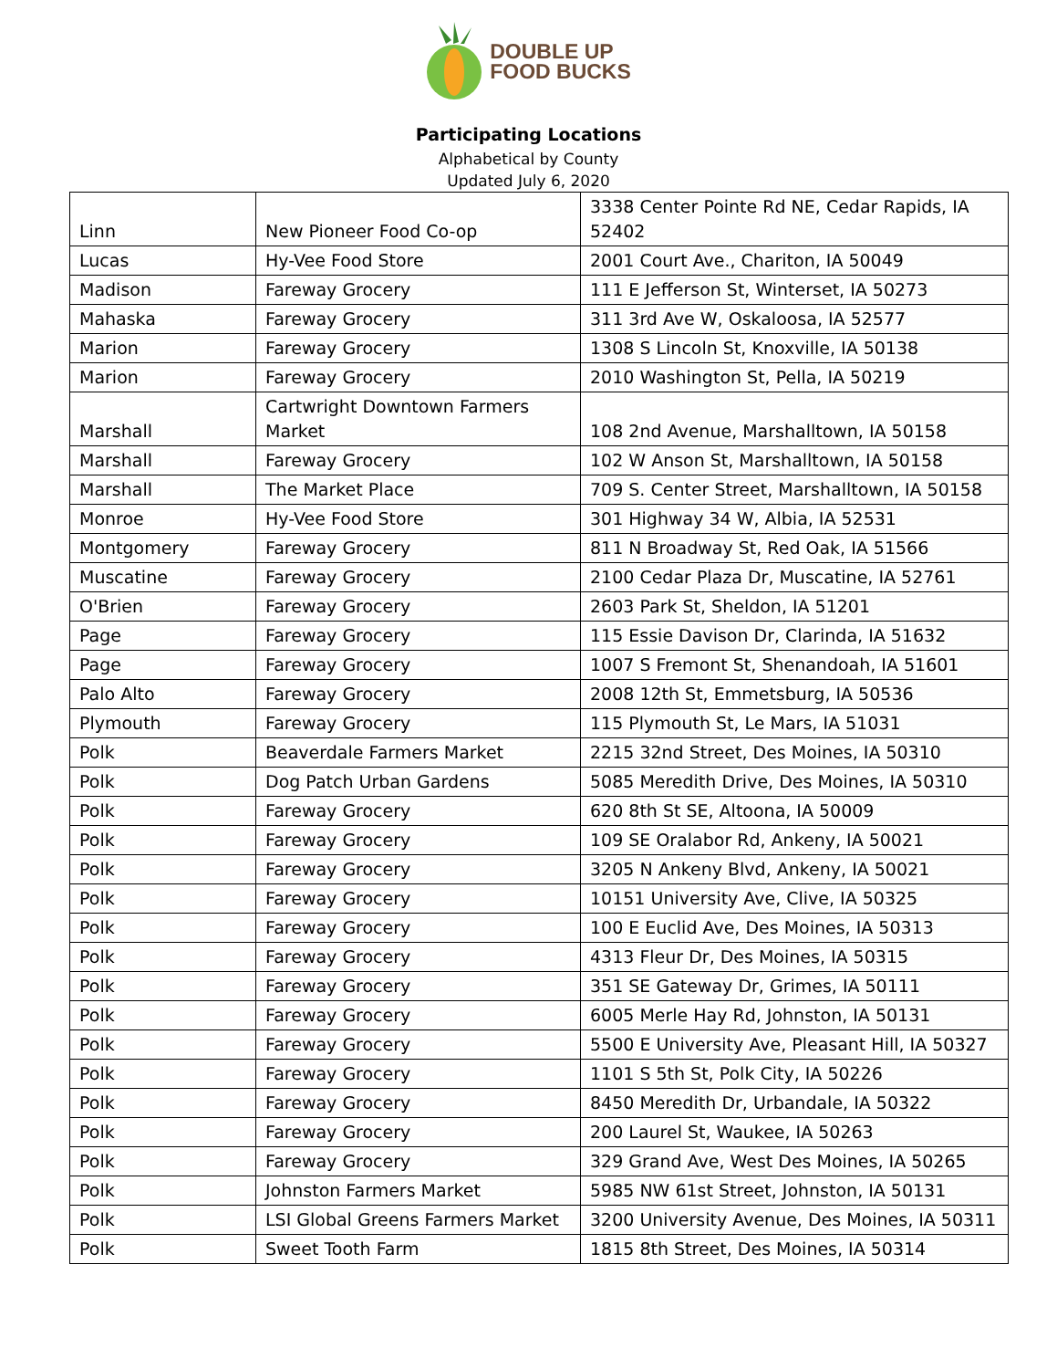DOUBLE UP
FOOD BUCKS
Participating Locations
Alphabetical by County
Updated July 6, 2020
| Linn | New Pioneer Food Co-op | 3338 Center Pointe Rd NE, Cedar Rapids, IA 52402 |
| Lucas | Hy-Vee Food Store | 2001 Court Ave., Chariton, IA 50049 |
| Madison | Fareway Grocery | 111 E Jefferson St, Winterset, IA 50273 |
| Mahaska | Fareway Grocery | 311 3rd Ave W, Oskaloosa, IA 52577 |
| Marion | Fareway Grocery | 1308 S Lincoln St, Knoxville, IA 50138 |
| Marion | Fareway Grocery | 2010 Washington St, Pella, IA 50219 |
| Marshall | Cartwright Downtown Farmers Market | 108 2nd Avenue, Marshalltown, IA 50158 |
| Marshall | Fareway Grocery | 102 W Anson St, Marshalltown, IA 50158 |
| Marshall | The Market Place | 709 S. Center Street, Marshalltown, IA 50158 |
| Monroe | Hy-Vee Food Store | 301 Highway 34 W, Albia, IA 52531 |
| Montgomery | Fareway Grocery | 811 N Broadway St, Red Oak, IA 51566 |
| Muscatine | Fareway Grocery | 2100 Cedar Plaza Dr, Muscatine, IA 52761 |
| O'Brien | Fareway Grocery | 2603 Park St, Sheldon, IA 51201 |
| Page | Fareway Grocery | 115 Essie Davison Dr, Clarinda, IA 51632 |
| Page | Fareway Grocery | 1007 S Fremont St, Shenandoah, IA 51601 |
| Palo Alto | Fareway Grocery | 2008 12th St, Emmetsburg, IA 50536 |
| Plymouth | Fareway Grocery | 115 Plymouth St, Le Mars, IA 51031 |
| Polk | Beaverdale Farmers Market | 2215 32nd Street, Des Moines, IA 50310 |
| Polk | Dog Patch Urban Gardens | 5085 Meredith Drive, Des Moines, IA 50310 |
| Polk | Fareway Grocery | 620 8th St SE, Altoona, IA 50009 |
| Polk | Fareway Grocery | 109 SE Oralabor Rd, Ankeny, IA 50021 |
| Polk | Fareway Grocery | 3205 N Ankeny Blvd, Ankeny, IA 50021 |
| Polk | Fareway Grocery | 10151 University Ave, Clive, IA 50325 |
| Polk | Fareway Grocery | 100 E Euclid Ave, Des Moines, IA 50313 |
| Polk | Fareway Grocery | 4313 Fleur Dr, Des Moines, IA 50315 |
| Polk | Fareway Grocery | 351 SE Gateway Dr, Grimes, IA 50111 |
| Polk | Fareway Grocery | 6005 Merle Hay Rd, Johnston, IA 50131 |
| Polk | Fareway Grocery | 5500 E University Ave, Pleasant Hill, IA 50327 |
| Polk | Fareway Grocery | 1101 S 5th St, Polk City, IA 50226 |
| Polk | Fareway Grocery | 8450 Meredith Dr, Urbandale, IA 50322 |
| Polk | Fareway Grocery | 200 Laurel St, Waukee, IA 50263 |
| Polk | Fareway Grocery | 329 Grand Ave, West Des Moines, IA 50265 |
| Polk | Johnston Farmers Market | 5985 NW 61st Street, Johnston, IA 50131 |
| Polk | LSI Global Greens Farmers Market | 3200 University Avenue, Des Moines, IA 50311 |
| Polk | Sweet Tooth Farm | 1815 8th Street, Des Moines, IA 50314 |